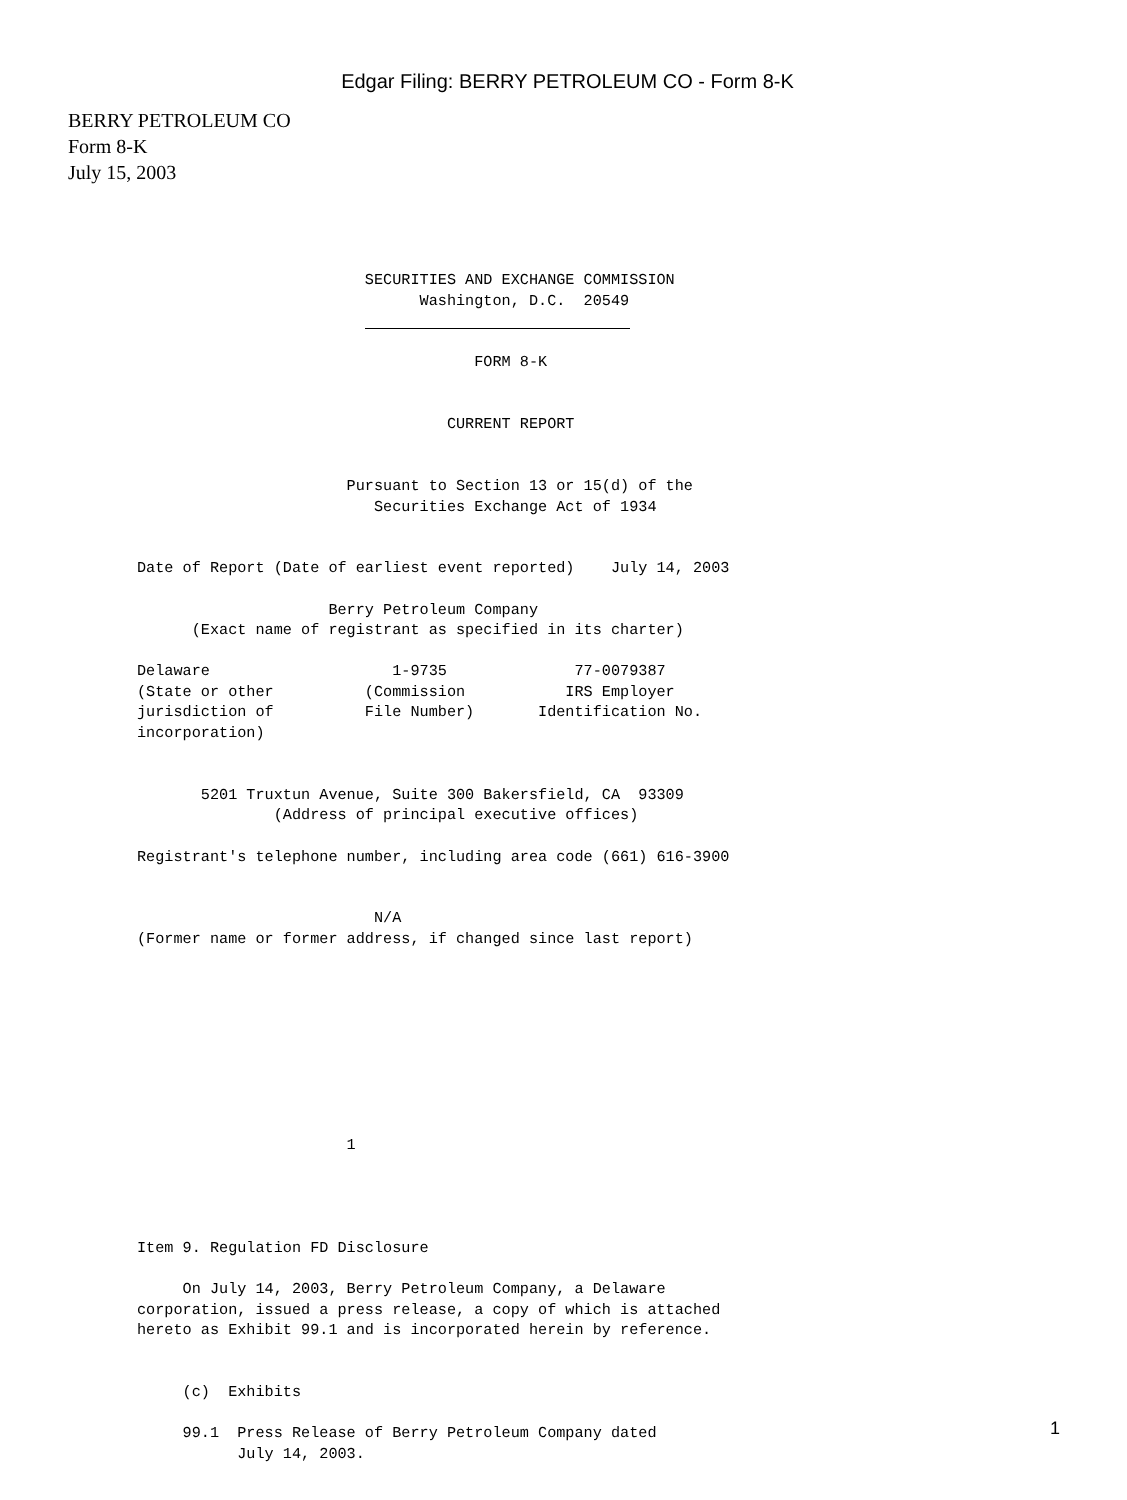Edgar Filing: BERRY PETROLEUM CO - Form 8-K
BERRY PETROLEUM CO
Form 8-K
July 15, 2003
                         SECURITIES AND EXCHANGE COMMISSION
                               Washington, D.C.  20549


                                     FORM 8-K


                                  CURRENT REPORT


                       Pursuant to Section 13 or 15(d) of the
                          Securities Exchange Act of 1934


Date of Report (Date of earliest event reported)    July 14, 2003

                     Berry Petroleum Company
      (Exact name of registrant as specified in its charter)

Delaware                    1-9735              77-0079387
(State or other          (Commission           IRS Employer
jurisdiction of          File Number)       Identification No.
incorporation)


       5201 Truxtun Avenue, Suite 300 Bakersfield, CA  93309
               (Address of principal executive offices)

Registrant's telephone number, including area code (661) 616-3900


                          N/A
(Former name or former address, if changed since last report)









                       1




Item 9. Regulation FD Disclosure

     On July 14, 2003, Berry Petroleum Company, a Delaware
corporation, issued a press release, a copy of which is attached
hereto as Exhibit 99.1 and is incorporated herein by reference.


     (c)  Exhibits

     99.1  Press Release of Berry Petroleum Company dated
           July 14, 2003.
1